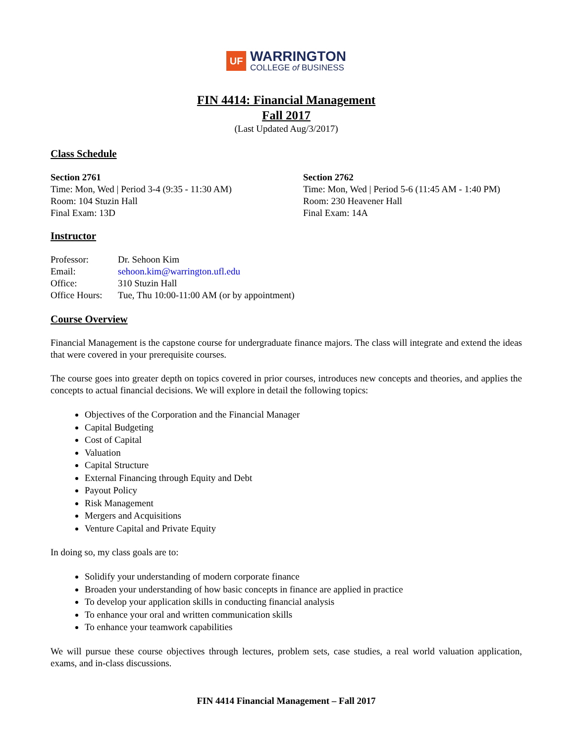UF
WARRINGTON
COLLEGE of BUSINESS
FIN 4414: Financial Management
Fall 2017
(Last Updated Aug/3/2017)
Class Schedule
Section 2761
Time: Mon, Wed | Period 3-4 (9:35 - 11:30 AM)
Room: 104 Stuzin Hall
Final Exam: 13D
Section 2762
Time: Mon, Wed | Period 5-6 (11:45 AM - 1:40 PM)
Room: 230 Heavener Hall
Final Exam: 14A
Instructor
Professor: Dr. Sehoon Kim
Email: sehoon.kim@warrington.ufl.edu
Office: 310 Stuzin Hall
Office Hours: Tue, Thu 10:00-11:00 AM (or by appointment)
Course Overview
Financial Management is the capstone course for undergraduate finance majors. The class will integrate and extend the ideas that were covered in your prerequisite courses.
The course goes into greater depth on topics covered in prior courses, introduces new concepts and theories, and applies the concepts to actual financial decisions. We will explore in detail the following topics:
Objectives of the Corporation and the Financial Manager
Capital Budgeting
Cost of Capital
Valuation
Capital Structure
External Financing through Equity and Debt
Payout Policy
Risk Management
Mergers and Acquisitions
Venture Capital and Private Equity
In doing so, my class goals are to:
Solidify your understanding of modern corporate finance
Broaden your understanding of how basic concepts in finance are applied in practice
To develop your application skills in conducting financial analysis
To enhance your oral and written communication skills
To enhance your teamwork capabilities
We will pursue these course objectives through lectures, problem sets, case studies, a real world valuation application, exams, and in-class discussions.
FIN 4414 Financial Management – Fall 2017